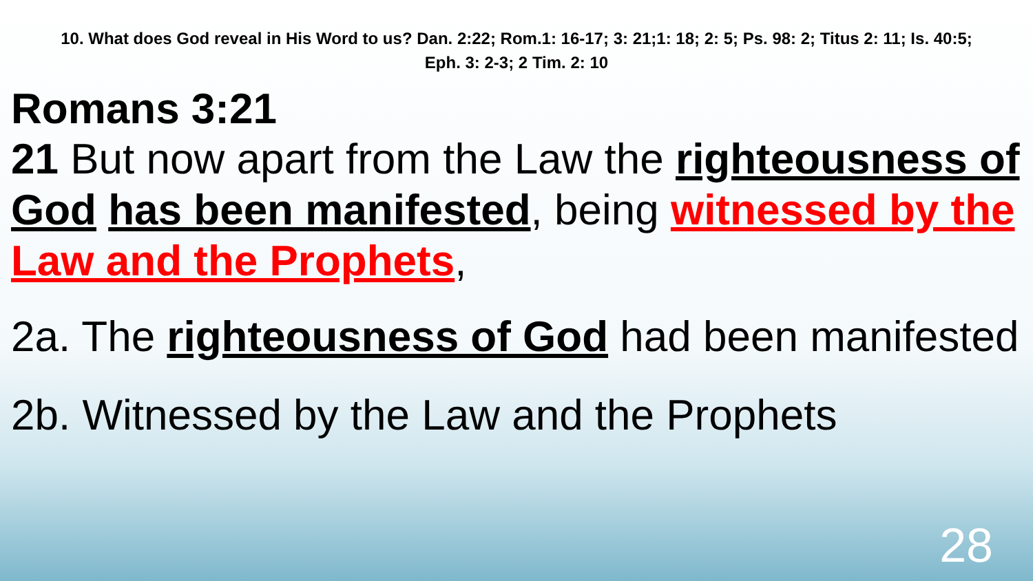10. What does God reveal in His Word to us? Dan. 2:22; Rom.1: 16-17; 3: 21;1: 18; 2: 5; Ps. 98: 2; Titus 2: 11; Is. 40:5; Eph. 3: 2-3; 2 Tim. 2: 10
Romans 3:21
21 But now apart from the Law the righteousness of God has been manifested, being witnessed by the Law and the Prophets,
2a. The righteousness of God had been manifested
2b. Witnessed by the Law and the Prophets
28